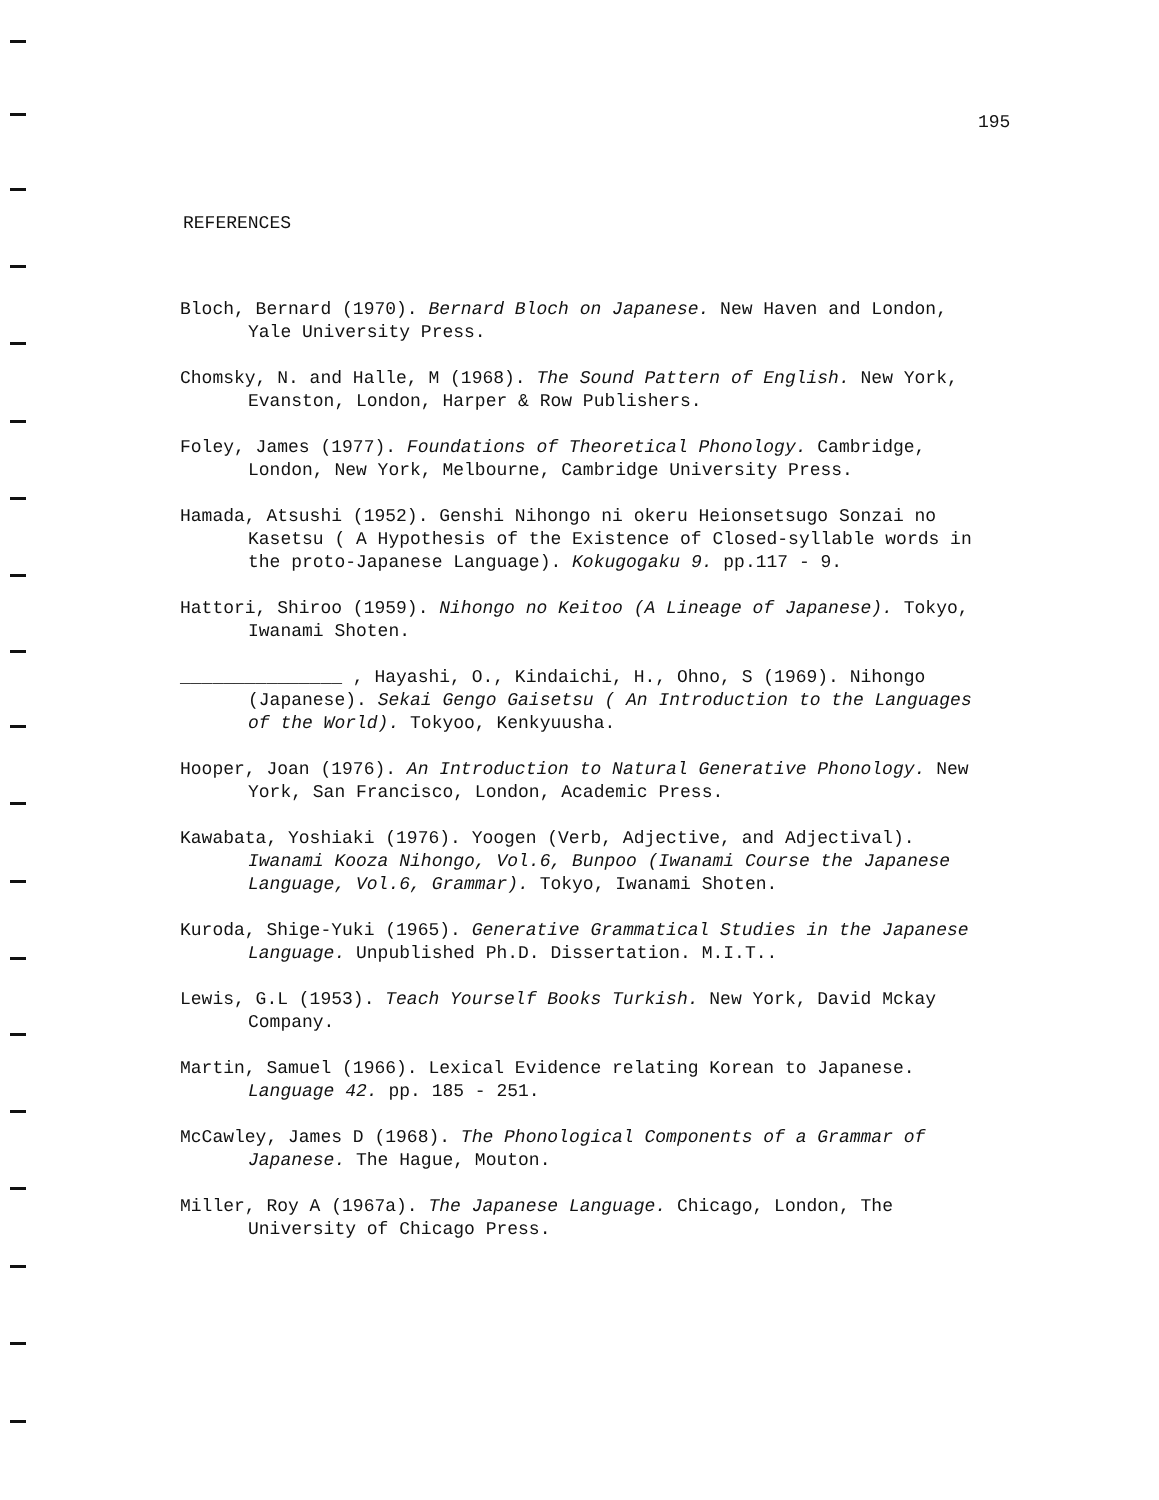195
REFERENCES
Bloch, Bernard (1970). Bernard Bloch on Japanese. New Haven and London, Yale University Press.
Chomsky, N. and Halle, M (1968). The Sound Pattern of English. New York, Evanston, London, Harper & Row Publishers.
Foley, James (1977). Foundations of Theoretical Phonology. Cambridge, London, New York, Melbourne, Cambridge University Press.
Hamada, Atsushi (1952). Genshi Nihongo ni okeru Heionsetsugo Sonzai no Kasetsu ( A Hypothesis of the Existence of Closed-syllable words in the proto-Japanese Language). Kokugogaku 9. pp.117 - 9.
Hattori, Shiroo (1959). Nihongo no Keitoo (A Lineage of Japanese). Tokyo, Iwanami Shoten.
_______________ , Hayashi, O., Kindaichi, H., Ohno, S (1969). Nihongo (Japanese). Sekai Gengo Gaisetsu ( An Introduction to the Languages of the World). Tokyoo, Kenkyuusha.
Hooper, Joan (1976). An Introduction to Natural Generative Phonology. New York, San Francisco, London, Academic Press.
Kawabata, Yoshiaki (1976). Yoogen (Verb, Adjective, and Adjectival). Iwanami Kooza Nihongo, Vol.6, Bunpoo (Iwanami Course the Japanese Language, Vol.6, Grammar). Tokyo, Iwanami Shoten.
Kuroda, Shige-Yuki (1965). Generative Grammatical Studies in the Japanese Language. Unpublished Ph.D. Dissertation. M.I.T..
Lewis, G.L (1953). Teach Yourself Books Turkish. New York, David Mckay Company.
Martin, Samuel (1966). Lexical Evidence relating Korean to Japanese. Language 42. pp. 185 - 251.
McCawley, James D (1968). The Phonological Components of a Grammar of Japanese. The Hague, Mouton.
Miller, Roy A (1967a). The Japanese Language. Chicago, London, The University of Chicago Press.